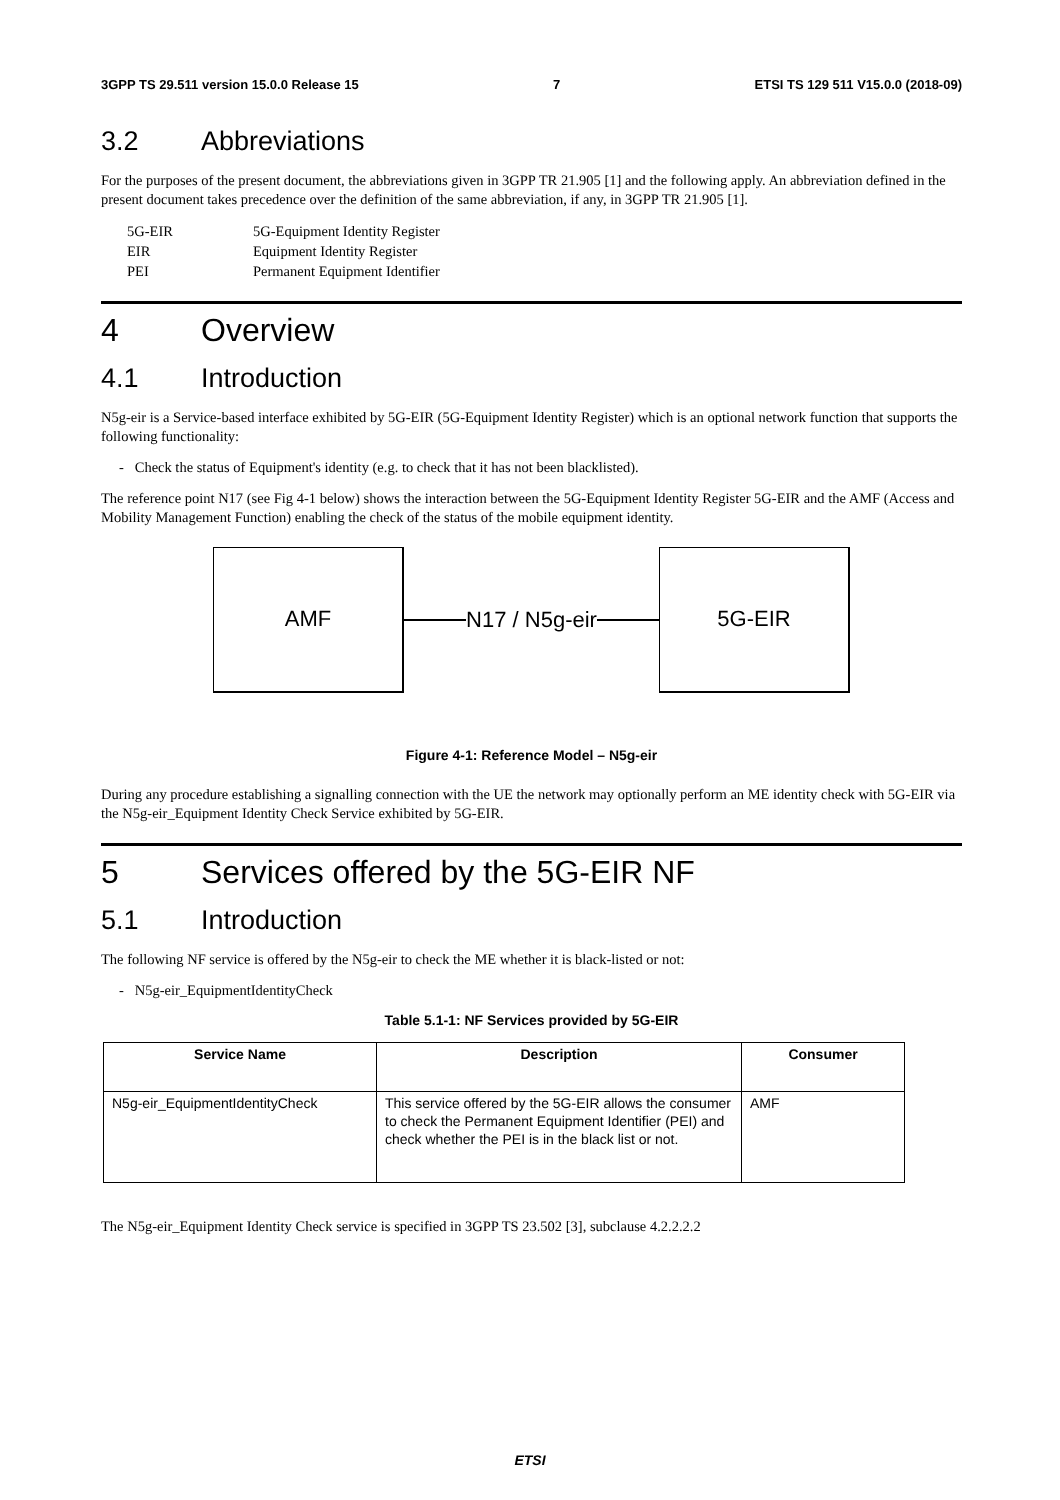3GPP TS 29.511 version 15.0.0 Release 15 7 ETSI TS 129 511 V15.0.0 (2018-09)
3.2 Abbreviations
For the purposes of the present document, the abbreviations given in 3GPP TR 21.905 [1] and the following apply. An abbreviation defined in the present document takes precedence over the definition of the same abbreviation, if any, in 3GPP TR 21.905 [1].
| 5G-EIR | 5G-Equipment Identity Register |
| EIR | Equipment Identity Register |
| PEI | Permanent Equipment Identifier |
4 Overview
4.1 Introduction
N5g-eir is a Service-based interface exhibited by 5G-EIR (5G-Equipment Identity Register) which is an optional network function that supports the following functionality:
- Check the status of Equipment's identity (e.g. to check that it has not been blacklisted).
The reference point N17 (see Fig 4-1 below) shows the interaction between the 5G-Equipment Identity Register 5G-EIR and the AMF (Access and Mobility Management Function) enabling the check of the status of the mobile equipment identity.
AMF
N17 / N5g-eir
5G-EIR
Figure 4-1: Reference Model – N5g-eir
During any procedure establishing a signalling connection with the UE the network may optionally perform an ME identity check with 5G-EIR via the N5g-eir_Equipment Identity Check Service exhibited by 5G-EIR.
5 Services offered by the 5G-EIR NF
5.1 Introduction
The following NF service is offered by the N5g-eir to check the ME whether it is black-listed or not:
- N5g-eir_EquipmentIdentityCheck
Table 5.1-1: NF Services provided by 5G-EIR
| Service Name | Description | Consumer |
| --- | --- | --- |
| N5g-eir_EquipmentIdentityCheck | This service offered by the 5G-EIR allows the consumer to check the Permanent Equipment Identifier (PEI) and check whether the PEI is in the black list or not. | AMF |
The N5g-eir_Equipment Identity Check service is specified in 3GPP TS 23.502 [3], subclause 4.2.2.2.2
ETSI